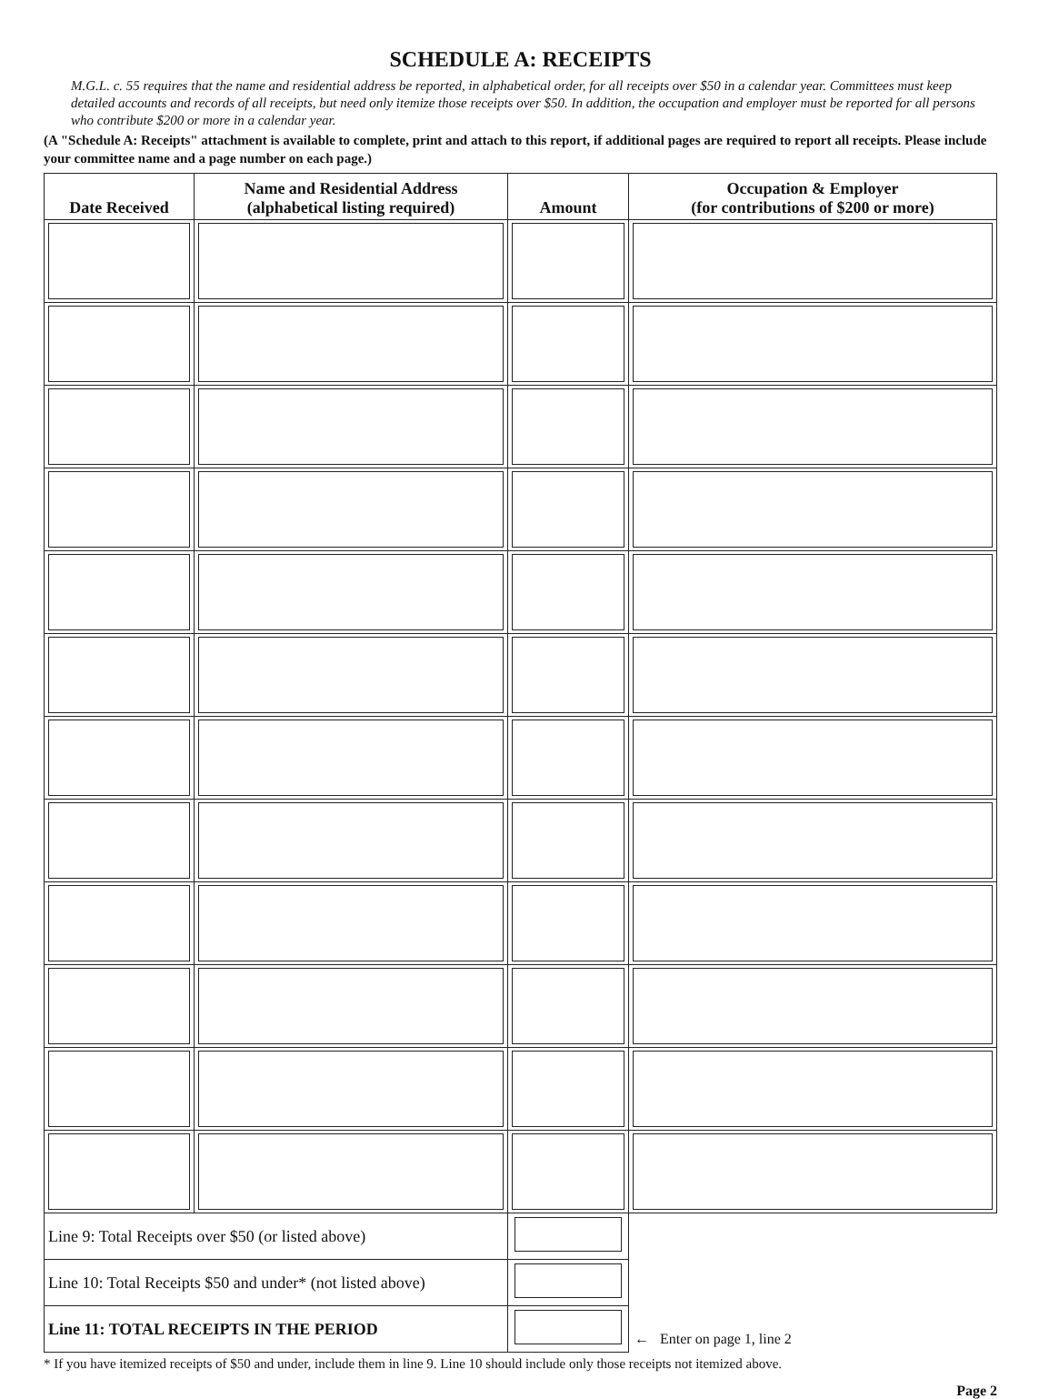SCHEDULE A: RECEIPTS
M.G.L. c. 55 requires that the name and residential address be reported, in alphabetical order, for all receipts over $50 in a calendar year. Committees must keep detailed accounts and records of all receipts, but need only itemize those receipts over $50. In addition, the occupation and employer must be reported for all persons who contribute $200 or more in a calendar year.
(A "Schedule A: Receipts" attachment is available to complete, print and attach to this report, if additional pages are required to report all receipts. Please include your committee name and a page number on each page.)
| Date Received | Name and Residential Address (alphabetical listing required) | Amount | Occupation & Employer (for contributions of $200 or more) |
| --- | --- | --- | --- |
| Line 9: Total Receipts over $50 (or listed above) | | | ← Enter on page 1, line 2 |
| Line 10: Total Receipts $50 and under* (not listed above) | | | |
| Line 11: TOTAL RECEIPTS IN THE PERIOD | | | |
* If you have itemized receipts of $50 and under, include them in line 9. Line 10 should include only those receipts not itemized above.
Page 2